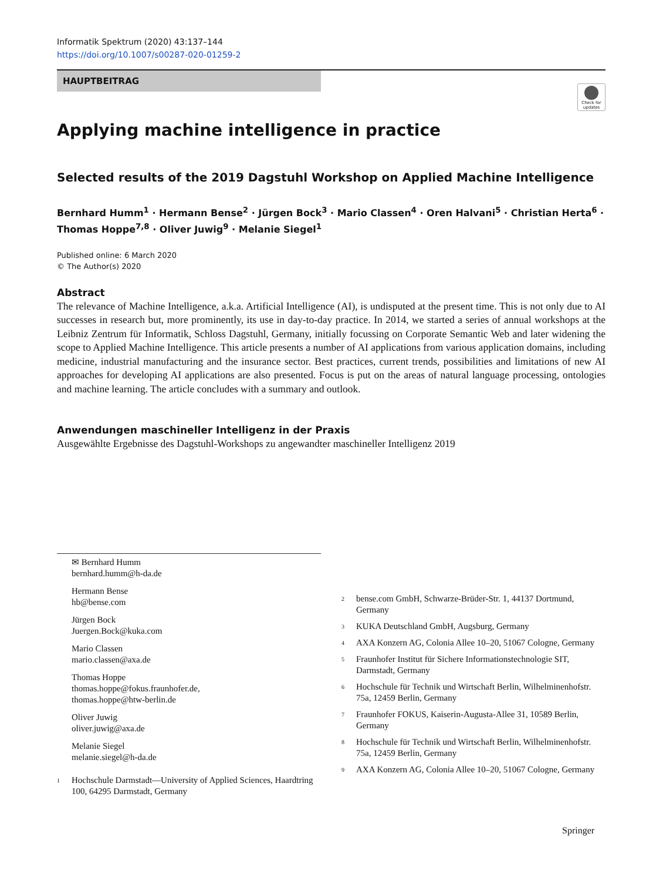Informatik Spektrum (2020) 43:137–144
https://doi.org/10.1007/s00287-020-01259-2
HAUPTBEITRAG
Check for updates
Applying machine intelligence in practice
Selected results of the 2019 Dagstuhl Workshop on Applied Machine Intelligence
Bernhard Humm<sup>1</sup> · Hermann Bense<sup>2</sup> · Jürgen Bock<sup>3</sup> · Mario Classen<sup>4</sup> · Oren Halvani<sup>5</sup> · Christian Herta<sup>6</sup> · Thomas Hoppe<sup>7,8</sup> · Oliver Juwig<sup>9</sup> · Melanie Siegel<sup>1</sup>
Published online: 6 March 2020
© The Author(s) 2020
Abstract
The relevance of Machine Intelligence, a.k.a. Artificial Intelligence (AI), is undisputed at the present time. This is not only due to AI successes in research but, more prominently, its use in day-to-day practice. In 2014, we started a series of annual workshops at the Leibniz Zentrum für Informatik, Schloss Dagstuhl, Germany, initially focussing on Corporate Semantic Web and later widening the scope to Applied Machine Intelligence. This article presents a number of AI applications from various application domains, including medicine, industrial manufacturing and the insurance sector. Best practices, current trends, possibilities and limitations of new AI approaches for developing AI applications are also presented. Focus is put on the areas of natural language processing, ontologies and machine learning. The article concludes with a summary and outlook.
Anwendungen maschineller Intelligenz in der Praxis
Ausgewählte Ergebnisse des Dagstuhl-Workshops zu angewandter maschineller Intelligenz 2019
✉ Bernhard Humm
bernhard.humm@h-da.de
Hermann Bense
hb@bense.com
Jürgen Bock
Juergen.Bock@kuka.com
Mario Classen
mario.classen@axa.de
Thomas Hoppe
thomas.hoppe@fokus.fraunhofer.de,
thomas.hoppe@htw-berlin.de
Oliver Juwig
oliver.juwig@axa.de
Melanie Siegel
melanie.siegel@h-da.de
<sup>1</sup> Hochschule Darmstadt—University of Applied Sciences, Haardtring 100, 64295 Darmstadt, Germany
<sup>2</sup> bense.com GmbH, Schwarze-Brüder-Str. 1, 44137 Dortmund, Germany
<sup>3</sup> KUKA Deutschland GmbH, Augsburg, Germany
<sup>4</sup> AXA Konzern AG, Colonia Allee 10–20, 51067 Cologne, Germany
<sup>5</sup> Fraunhofer Institut für Sichere Informationstechnologie SIT, Darmstadt, Germany
<sup>6</sup> Hochschule für Technik und Wirtschaft Berlin, Wilhelminenhofstr. 75a, 12459 Berlin, Germany
<sup>7</sup> Fraunhofer FOKUS, Kaiserin-Augusta-Allee 31, 10589 Berlin, Germany
<sup>8</sup> Hochschule für Technik und Wirtschaft Berlin, Wilhelminenhofstr. 75a, 12459 Berlin, Germany
<sup>9</sup> AXA Konzern AG, Colonia Allee 10–20, 51067 Cologne, Germany
Springer